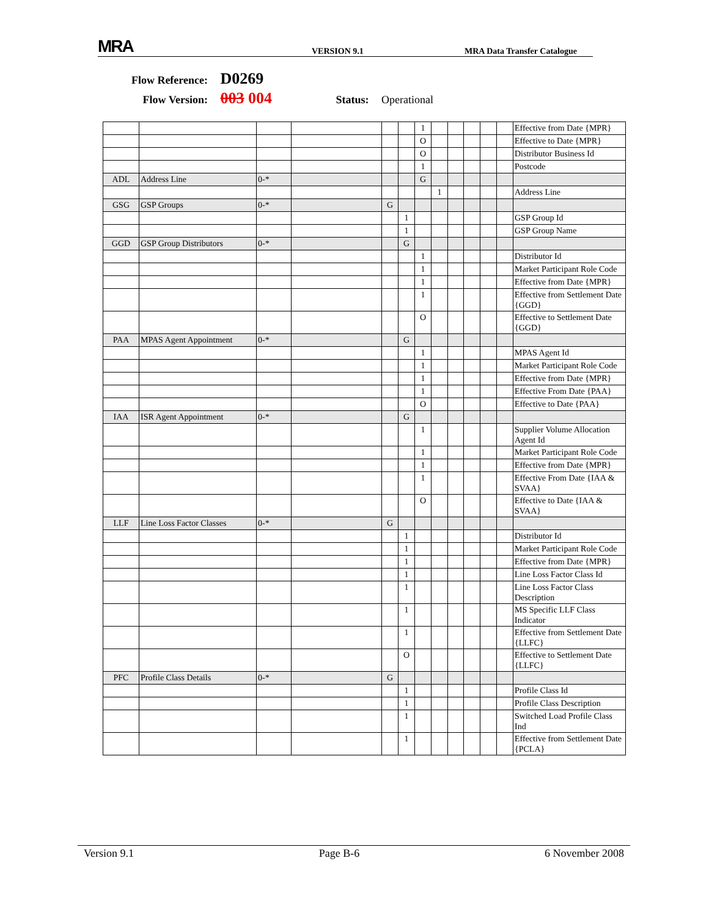MRA
VERSION 9.1
MRA Data Transfer Catalogue
Flow Reference: D0269
Flow Version: 003 004 Status: Operational
| | | | | | | 1 | | | | | | Effective from Date {MPR} |
| | | | | | | O | | | | | | Effective to Date {MPR} |
| | | | | | | O | | | | | | Distributor Business Id |
| | | | | | | 1 | | | | | | Postcode |
| ADL | Address Line | 0-* | | | | G | | | | | | |
| | | | | | | | 1 | | | | | Address Line |
| GSG | GSP Groups | 0-* | | G | | | | | | | | |
| | | | | | 1 | | | | | | | GSP Group Id |
| | | | | | 1 | | | | | | | GSP Group Name |
| GGD | GSP Group Distributors | 0-* | | | G | | | | | | | |
| | | | | | | 1 | | | | | | Distributor Id |
| | | | | | | 1 | | | | | | Market Participant Role Code |
| | | | | | | 1 | | | | | | Effective from Date {MPR} |
| | | | | | | 1 | | | | | | Effective from Settlement Date {GGD} |
| | | | | | | O | | | | | | Effective to Settlement Date {GGD} |
| PAA | MPAS Agent Appointment | 0-* | | | G | | | | | | | |
| | | | | | | 1 | | | | | | MPAS Agent Id |
| | | | | | | 1 | | | | | | Market Participant Role Code |
| | | | | | | 1 | | | | | | Effective from Date {MPR} |
| | | | | | | 1 | | | | | | Effective From Date {PAA} |
| | | | | | | O | | | | | | Effective to Date {PAA} |
| IAA | ISR Agent Appointment | 0-* | | | G | | | | | | | |
| | | | | | | 1 | | | | | | Supplier Volume Allocation Agent Id |
| | | | | | | 1 | | | | | | Market Participant Role Code |
| | | | | | | 1 | | | | | | Effective from Date {MPR} |
| | | | | | | 1 | | | | | | Effective From Date {IAA & SVAA} |
| | | | | | | O | | | | | | Effective to Date {IAA & SVAA} |
| LLF | Line Loss Factor Classes | 0-* | | G | | | | | | | | |
| | | | | | 1 | | | | | | | Distributor Id |
| | | | | | 1 | | | | | | | Market Participant Role Code |
| | | | | | 1 | | | | | | | Effective from Date {MPR} |
| | | | | | 1 | | | | | | | Line Loss Factor Class Id |
| | | | | | 1 | | | | | | | Line Loss Factor Class Description |
| | | | | | 1 | | | | | | | MS Specific LLF Class Indicator |
| | | | | | 1 | | | | | | | Effective from Settlement Date {LLFC} |
| | | | | | O | | | | | | | Effective to Settlement Date {LLFC} |
| PFC | Profile Class Details | 0-* | | G | | | | | | | | |
| | | | | | 1 | | | | | | | Profile Class Id |
| | | | | | 1 | | | | | | | Profile Class Description |
| | | | | | 1 | | | | | | | Switched Load Profile Class Ind |
| | | | | | 1 | | | | | | | Effective from Settlement Date {PCLA} |
Version 9.1 Page B-6 6 November 2008